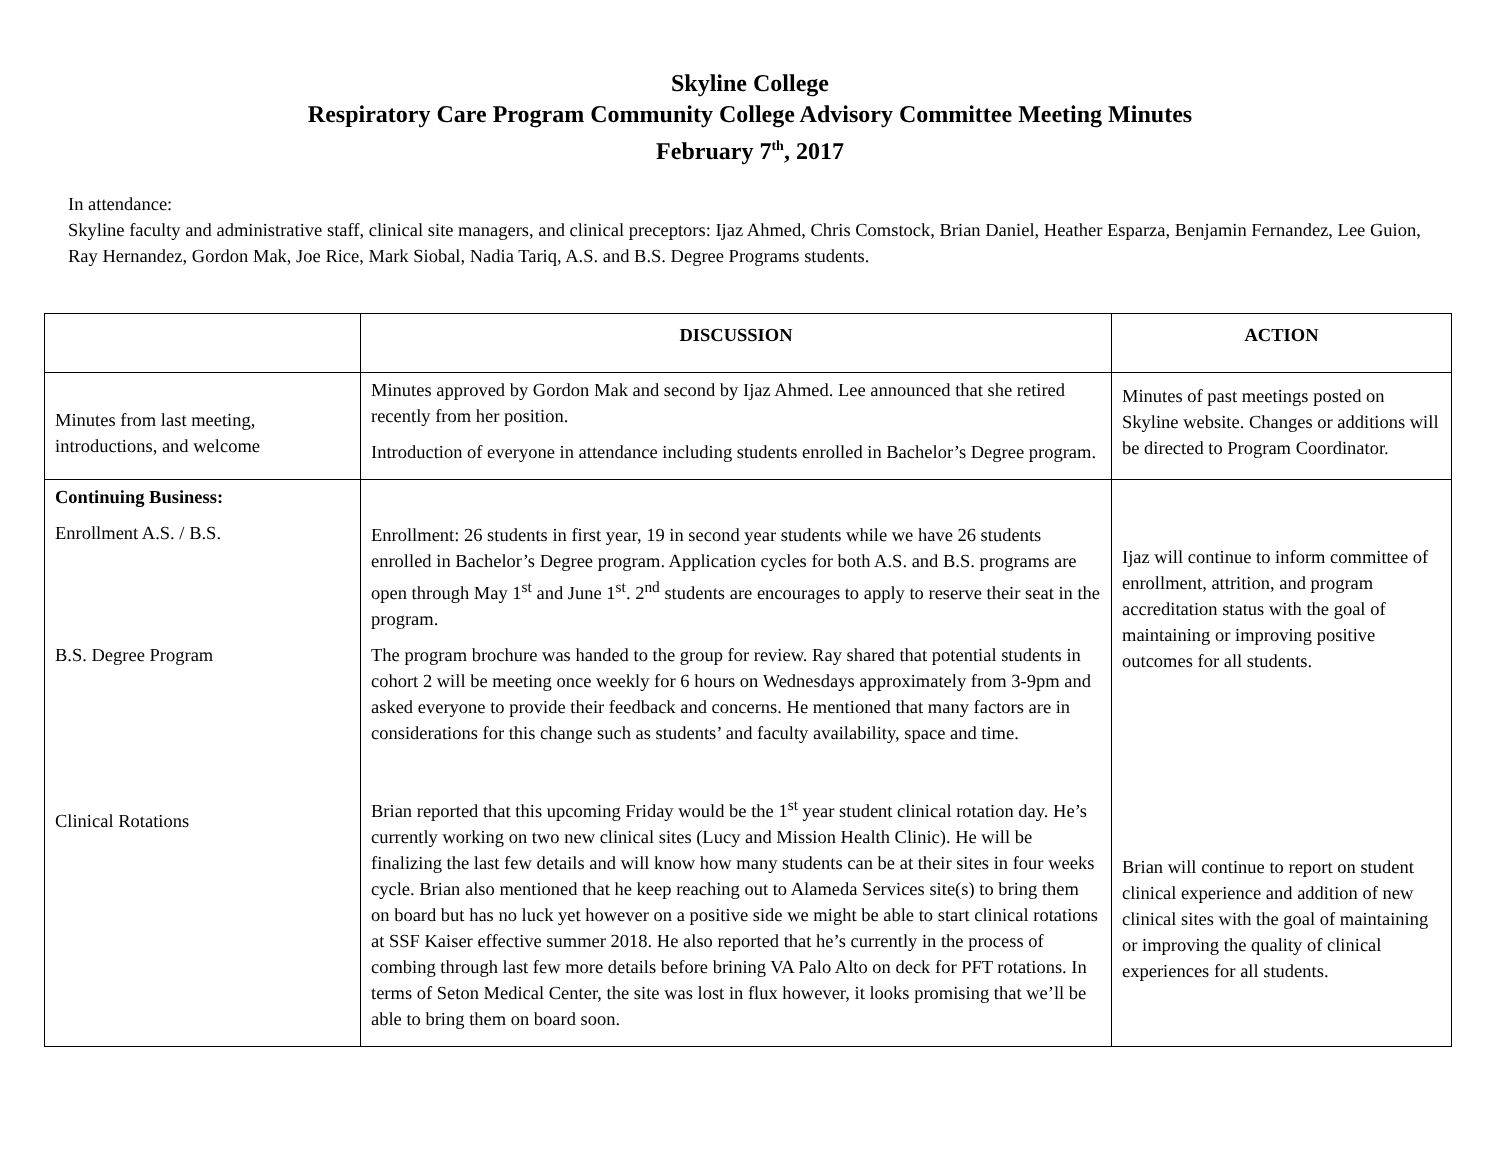Skyline College
Respiratory Care Program Community College Advisory Committee Meeting Minutes
February 7<sup>th</sup>, 2017
In attendance:
Skyline faculty and administrative staff, clinical site managers, and clinical preceptors: Ijaz Ahmed, Chris Comstock, Brian Daniel, Heather Esparza, Benjamin Fernandez, Lee Guion, Ray Hernandez, Gordon Mak, Joe Rice, Mark Siobal, Nadia Tariq, A.S. and B.S. Degree Programs students.
| | DISCUSSION | ACTION |
| --- | --- | --- |
| Minutes from last meeting, introductions, and welcome | Minutes approved by Gordon Mak and second by Ijaz Ahmed. Lee announced that she retired recently from her position. Introduction of everyone in attendance including students enrolled in Bachelor’s Degree program. | Minutes of past meetings posted on Skyline website. Changes or additions will be directed to Program Coordinator. |
| Continuing Business: Enrollment A.S. / B.S. B.S. Degree Program Clinical Rotations | Enrollment: 26 students in first year, 19 in second year students while we have 26 students enrolled in Bachelor’s Degree program. Application cycles for both A.S. and B.S. programs are open through May 1<sup>st</sup> and June 1<sup>st</sup>. 2<sup>nd</sup> students are encourages to apply to reserve their seat in the program. The program brochure was handed to the group for review. Ray shared that potential students in cohort 2 will be meeting once weekly for 6 hours on Wednesdays approximately from 3-9pm and asked everyone to provide their feedback and concerns. He mentioned that many factors are in considerations for this change such as students’ and faculty availability, space and time. Brian reported that this upcoming Friday would be the 1<sup>st</sup> year student clinical rotation day. He’s currently working on two new clinical sites (Lucy and Mission Health Clinic). He will be finalizing the last few details and will know how many students can be at their sites in four weeks cycle. Brian also mentioned that he keep reaching out to Alameda Services site(s) to bring them on board but has no luck yet however on a positive side we might be able to start clinical rotations at SSF Kaiser effective summer 2018. He also reported that he’s currently in the process of combing through last few more details before brining VA Palo Alto on deck for PFT rotations. In terms of Seton Medical Center, the site was lost in flux however, it looks promising that we’ll be able to bring them on board soon. | Ijaz will continue to inform committee of enrollment, attrition, and program accreditation status with the goal of maintaining or improving positive outcomes for all students. Brian will continue to report on student clinical experience and addition of new clinical sites with the goal of maintaining or improving the quality of clinical experiences for all students. |